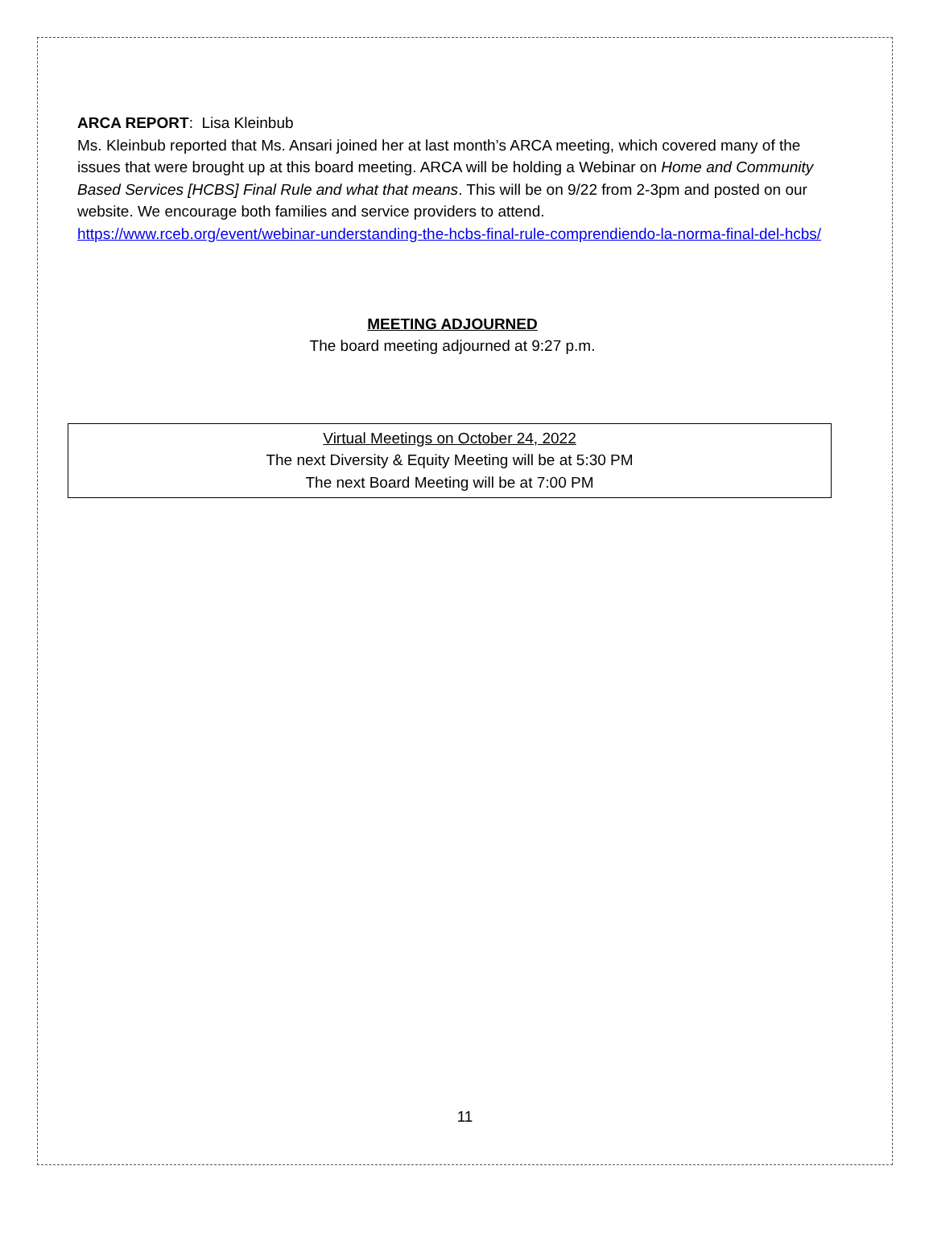ARCA REPORT: Lisa Kleinbub
Ms. Kleinbub reported that Ms. Ansari joined her at last month’s ARCA meeting, which covered many of the issues that were brought up at this board meeting. ARCA will be holding a Webinar on Home and Community Based Services [HCBS] Final Rule and what that means. This will be on 9/22 from 2-3pm and posted on our website. We encourage both families and service providers to attend.
https://www.rceb.org/event/webinar-understanding-the-hcbs-final-rule-comprendiendo-la-norma-final-del-hcbs/
MEETING ADJOURNED
The board meeting adjourned at 9:27 p.m.
Virtual Meetings on October 24, 2022
The next Diversity & Equity Meeting will be at 5:30 PM
The next Board Meeting will be at 7:00 PM
11